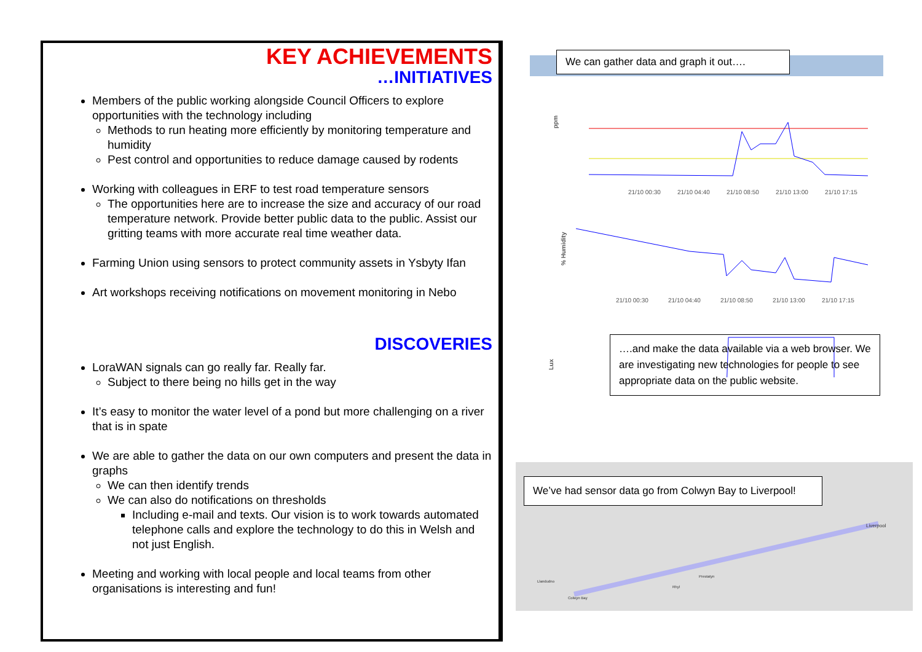KEY ACHIEVEMENTS
…INITIATIVES
Members of the public working alongside Council Officers to explore opportunities with the technology including
Methods to run heating more efficiently by monitoring temperature and humidity
Pest control and opportunities to reduce damage caused by rodents
Working with colleagues in ERF to test road temperature sensors
The opportunities here are to increase the size and accuracy of our road temperature network. Provide better public data to the public. Assist our gritting teams with more accurate real time weather data.
Farming Union using sensors to protect community assets in Ysbyty Ifan
Art workshops receiving notifications on movement monitoring in Nebo
DISCOVERIES
LoraWAN signals can go really far. Really far.
Subject to there being no hills get in the way
It’s easy to monitor the water level of a pond but more challenging on a river that is in spate
We are able to gather the data on our own computers and present the data in graphs
We can then identify trends
We can also do notifications on thresholds
Including e-mail and texts. Our vision is to work towards automated telephone calls and explore the technology to do this in Welsh and not just English.
Meeting and working with local people and local teams from other organisations is interesting and fun!
We can gather data and graph it out….
ppm
21/10 00:30
21/10 04:40
21/10 08:50
21/10 13:00
21/10 17:15
% Humidity
21/10 00:30
21/10 04:40
21/10 08:50
21/10 13:00
21/10 17:15
Lux
….and make the data available via a web browser. We are investigating new technologies for people to see appropriate data on the public website.
Liverpool
Llandudno
Colwyn Bay
Rhyl
Prestatyn
We’ve had sensor data go from Colwyn Bay to Liverpool!